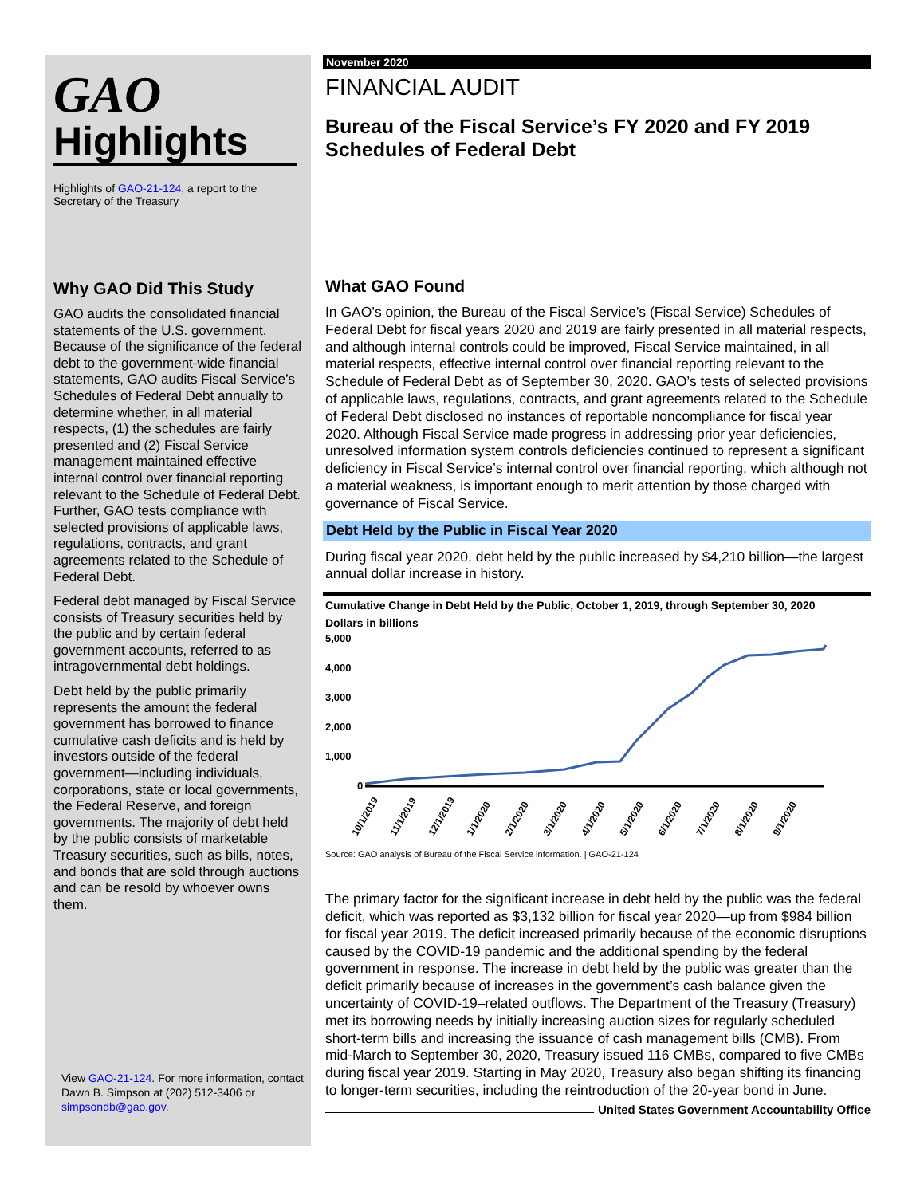GAO
Highlights
Highlights of GAO-21-124, a report to the Secretary of the Treasury
Why GAO Did This Study
GAO audits the consolidated financial statements of the U.S. government. Because of the significance of the federal debt to the government-wide financial statements, GAO audits Fiscal Service’s Schedules of Federal Debt annually to determine whether, in all material respects, (1) the schedules are fairly presented and (2) Fiscal Service management maintained effective internal control over financial reporting relevant to the Schedule of Federal Debt. Further, GAO tests compliance with selected provisions of applicable laws, regulations, contracts, and grant agreements related to the Schedule of Federal Debt.
Federal debt managed by Fiscal Service consists of Treasury securities held by the public and by certain federal government accounts, referred to as intragovernmental debt holdings.
Debt held by the public primarily represents the amount the federal government has borrowed to finance cumulative cash deficits and is held by investors outside of the federal government—including individuals, corporations, state or local governments, the Federal Reserve, and foreign governments. The majority of debt held by the public consists of marketable Treasury securities, such as bills, notes, and bonds that are sold through auctions and can be resold by whoever owns them.
View GAO-21-124. For more information, contact Dawn B. Simpson at (202) 512-3406 or simpsondb@gao.gov.
November 2020
FINANCIAL AUDIT
Bureau of the Fiscal Service’s FY 2020 and FY 2019 Schedules of Federal Debt
What GAO Found
In GAO’s opinion, the Bureau of the Fiscal Service’s (Fiscal Service) Schedules of Federal Debt for fiscal years 2020 and 2019 are fairly presented in all material respects, and although internal controls could be improved, Fiscal Service maintained, in all material respects, effective internal control over financial reporting relevant to the Schedule of Federal Debt as of September 30, 2020. GAO’s tests of selected provisions of applicable laws, regulations, contracts, and grant agreements related to the Schedule of Federal Debt disclosed no instances of reportable noncompliance for fiscal year 2020. Although Fiscal Service made progress in addressing prior year deficiencies, unresolved information system controls deficiencies continued to represent a significant deficiency in Fiscal Service’s internal control over financial reporting, which although not a material weakness, is important enough to merit attention by those charged with governance of Fiscal Service.
Debt Held by the Public in Fiscal Year 2020
During fiscal year 2020, debt held by the public increased by $4,210 billion—the largest annual dollar increase in history.
Cumulative Change in Debt Held by the Public, October 1, 2019, through September 30, 2020
Dollars in billions
5,000
4,000
3,000
2,000
1,000
0
10/1/2019
11/1/2019
12/1/2019
1/1/2020
2/1/2020
3/1/2020
4/1/2020
5/1/2020
6/1/2020
7/1/2020
8/1/2020
9/1/2020
Source: GAO analysis of Bureau of the Fiscal Service information. | GAO-21-124
The primary factor for the significant increase in debt held by the public was the federal deficit, which was reported as $3,132 billion for fiscal year 2020—up from $984 billion for fiscal year 2019. The deficit increased primarily because of the economic disruptions caused by the COVID-19 pandemic and the additional spending by the federal government in response. The increase in debt held by the public was greater than the deficit primarily because of increases in the government’s cash balance given the uncertainty of COVID-19–related outflows. The Department of the Treasury (Treasury) met its borrowing needs by initially increasing auction sizes for regularly scheduled short-term bills and increasing the issuance of cash management bills (CMB). From mid-March to September 30, 2020, Treasury issued 116 CMBs, compared to five CMBs during fiscal year 2019. Starting in May 2020, Treasury also began shifting its financing to longer-term securities, including the reintroduction of the 20-year bond in June.
United States Government Accountability Office